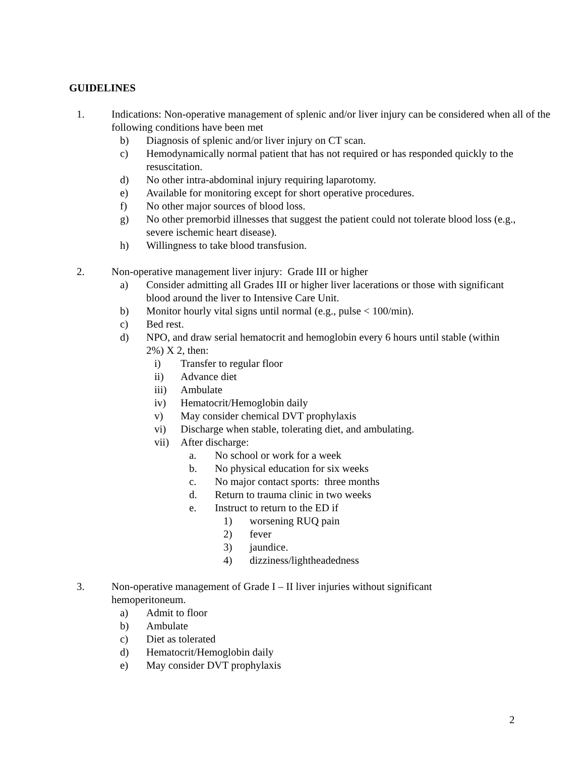GUIDELINES
1. Indications: Non-operative management of splenic and/or liver injury can be considered when all of the following conditions have been met
b) Diagnosis of splenic and/or liver injury on CT scan.
c) Hemodynamically normal patient that has not required or has responded quickly to the resuscitation.
d) No other intra-abdominal injury requiring laparotomy.
e) Available for monitoring except for short operative procedures.
f) No other major sources of blood loss.
g) No other premorbid illnesses that suggest the patient could not tolerate blood loss (e.g., severe ischemic heart disease).
h) Willingness to take blood transfusion.
2. Non-operative management liver injury: Grade III or higher
a) Consider admitting all Grades III or higher liver lacerations or those with significant blood around the liver to Intensive Care Unit.
b) Monitor hourly vital signs until normal (e.g., pulse < 100/min).
c) Bed rest.
d) NPO, and draw serial hematocrit and hemoglobin every 6 hours until stable (within 2%) X 2, then:
i) Transfer to regular floor
ii) Advance diet
iii) Ambulate
iv) Hematocrit/Hemoglobin daily
v) May consider chemical DVT prophylaxis
vi) Discharge when stable, tolerating diet, and ambulating.
vii) After discharge:
a. No school or work for a week
b. No physical education for six weeks
c. No major contact sports: three months
d. Return to trauma clinic in two weeks
e. Instruct to return to the ED if
1) worsening RUQ pain
2) fever
3) jaundice.
4) dizziness/lightheadedness
3. Non-operative management of Grade I – II liver injuries without significant hemoperitoneum.
a) Admit to floor
b) Ambulate
c) Diet as tolerated
d) Hematocrit/Hemoglobin daily
e) May consider DVT prophylaxis
2